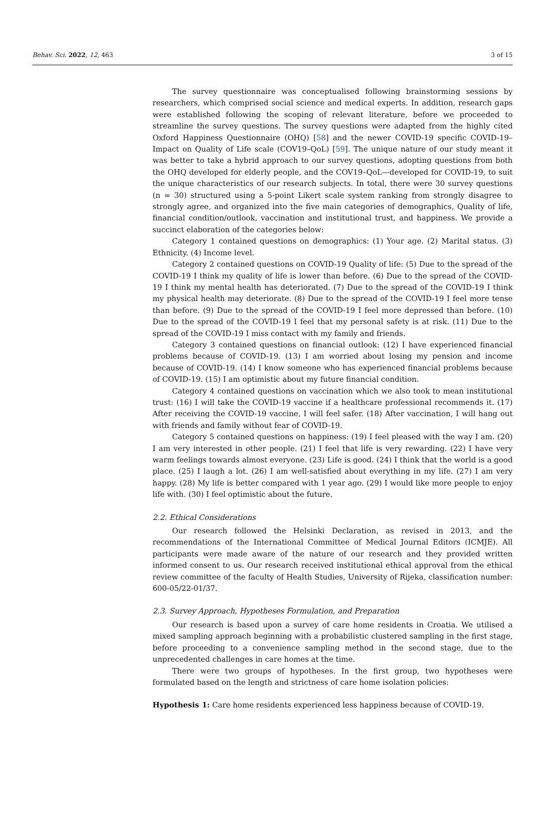Behav. Sci. 2022, 12, 463 3 of 15
The survey questionnaire was conceptualised following brainstorming sessions by researchers, which comprised social science and medical experts. In addition, research gaps were established following the scoping of relevant literature, before we proceeded to streamline the survey questions. The survey questions were adapted from the highly cited Oxford Happiness Questionnaire (OHQ) [58] and the newer COVID-19 specific COVID-19–Impact on Quality of Life scale (COV19–QoL) [59]. The unique nature of our study meant it was better to take a hybrid approach to our survey questions, adopting questions from both the OHQ developed for elderly people, and the COV19–QoL—developed for COVID-19, to suit the unique characteristics of our research subjects. In total, there were 30 survey questions (n = 30) structured using a 5-point Likert scale system ranking from strongly disagree to strongly agree, and organized into the five main categories of demographics, Quality of life, financial condition/outlook, vaccination and institutional trust, and happiness. We provide a succinct elaboration of the categories below:
Category 1 contained questions on demographics: (1) Your age. (2) Marital status. (3) Ethnicity. (4) Income level.
Category 2 contained questions on COVID-19 Quality of life: (5) Due to the spread of the COVID-19 I think my quality of life is lower than before. (6) Due to the spread of the COVID-19 I think my mental health has deteriorated. (7) Due to the spread of the COVID-19 I think my physical health may deteriorate. (8) Due to the spread of the COVID-19 I feel more tense than before. (9) Due to the spread of the COVID-19 I feel more depressed than before. (10) Due to the spread of the COVID-19 I feel that my personal safety is at risk. (11) Due to the spread of the COVID-19 I miss contact with my family and friends.
Category 3 contained questions on financial outlook: (12) I have experienced financial problems because of COVID-19. (13) I am worried about losing my pension and income because of COVID-19. (14) I know someone who has experienced financial problems because of COVID-19. (15) I am optimistic about my future financial condition.
Category 4 contained questions on vaccination which we also took to mean institutional trust: (16) I will take the COVID-19 vaccine if a healthcare professional recommends it. (17) After receiving the COVID-19 vaccine, I will feel safer. (18) After vaccination, I will hang out with friends and family without fear of COVID-19.
Category 5 contained questions on happiness: (19) I feel pleased with the way I am. (20) I am very interested in other people. (21) I feel that life is very rewarding. (22) I have very warm feelings towards almost everyone. (23) Life is good. (24) I think that the world is a good place. (25) I laugh a lot. (26) I am well-satisfied about everything in my life. (27) I am very happy. (28) My life is better compared with 1 year ago. (29) I would like more people to enjoy life with. (30) I feel optimistic about the future.
2.2. Ethical Considerations
Our research followed the Helsinki Declaration, as revised in 2013, and the recommendations of the International Committee of Medical Journal Editors (ICMJE). All participants were made aware of the nature of our research and they provided written informed consent to us. Our research received institutional ethical approval from the ethical review committee of the faculty of Health Studies, University of Rijeka, classification number: 600-05/22-01/37.
2.3. Survey Approach, Hypotheses Formulation, and Preparation
Our research is based upon a survey of care home residents in Croatia. We utilised a mixed sampling approach beginning with a probabilistic clustered sampling in the first stage, before proceeding to a convenience sampling method in the second stage, due to the unprecedented challenges in care homes at the time.
There were two groups of hypotheses. In the first group, two hypotheses were formulated based on the length and strictness of care home isolation policies:
Hypothesis 1: Care home residents experienced less happiness because of COVID-19.